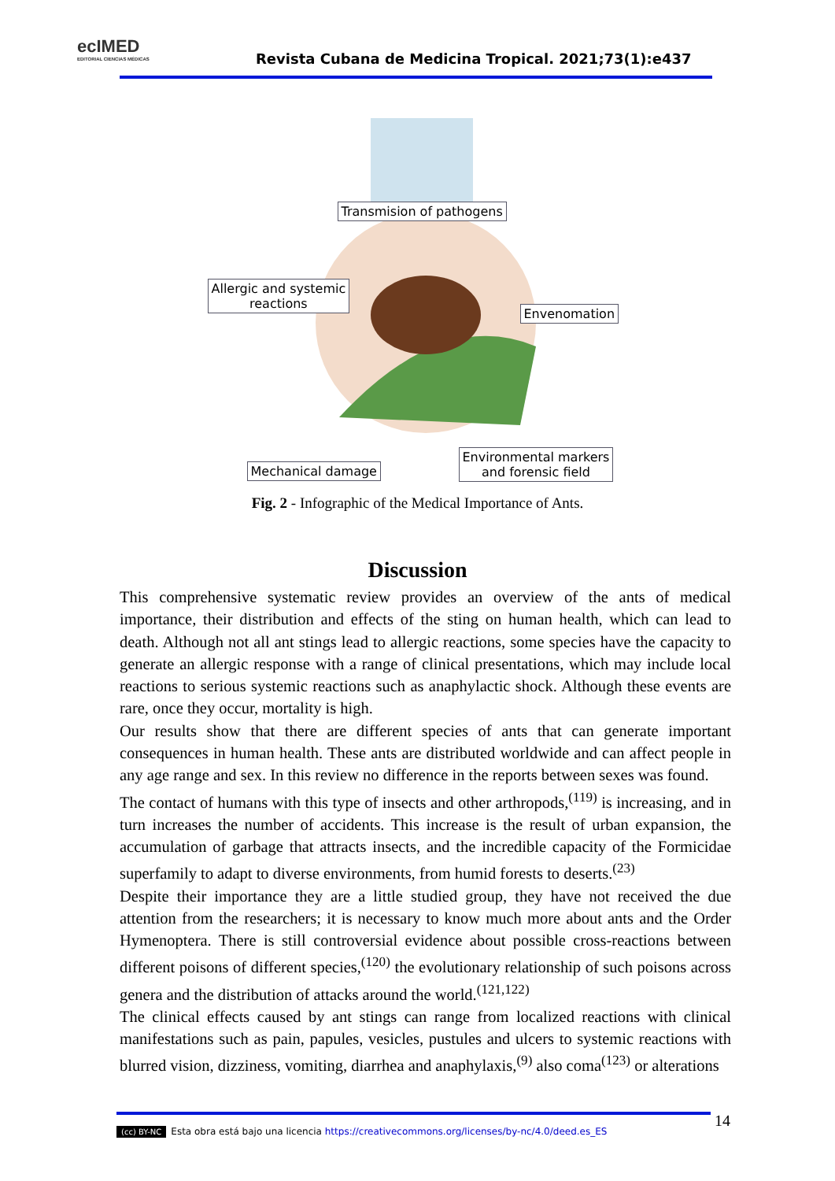ecIMED
EDITORIAL CIENCIAS MÉDICAS
Revista Cubana de Medicina Tropical. 2021;73(1):e437
Transmision of pathogens
Allergic and systemic
reactions
Envenomation
Mechanical damage
Environmental markers
and forensic field
Fig. 2 - Infographic of the Medical Importance of Ants.
Discussion
This comprehensive systematic review provides an overview of the ants of medical importance, their distribution and effects of the sting on human health, which can lead to death. Although not all ant stings lead to allergic reactions, some species have the capacity to generate an allergic response with a range of clinical presentations, which may include local reactions to serious systemic reactions such as anaphylactic shock. Although these events are rare, once they occur, mortality is high.
Our results show that there are different species of ants that can generate important consequences in human health. These ants are distributed worldwide and can affect people in any age range and sex. In this review no difference in the reports between sexes was found.
The contact of humans with this type of insects and other arthropods,<sup>(119)</sup> is increasing, and in turn increases the number of accidents. This increase is the result of urban expansion, the accumulation of garbage that attracts insects, and the incredible capacity of the Formicidae superfamily to adapt to diverse environments, from humid forests to deserts.<sup>(23)</sup>
Despite their importance they are a little studied group, they have not received the due attention from the researchers; it is necessary to know much more about ants and the Order Hymenoptera. There is still controversial evidence about possible cross-reactions between different poisons of different species,<sup>(120)</sup> the evolutionary relationship of such poisons across genera and the distribution of attacks around the world.<sup>(121,122)</sup>
The clinical effects caused by ant stings can range from localized reactions with clinical manifestations such as pain, papules, vesicles, pustules and ulcers to systemic reactions with blurred vision, dizziness, vomiting, diarrhea and anaphylaxis,<sup>(9)</sup> also coma<sup>(123)</sup> or alterations
(cc) BY-NC Esta obra está bajo una licencia https://creativecommons.org/licenses/by-nc/4.0/deed.es_ES 14